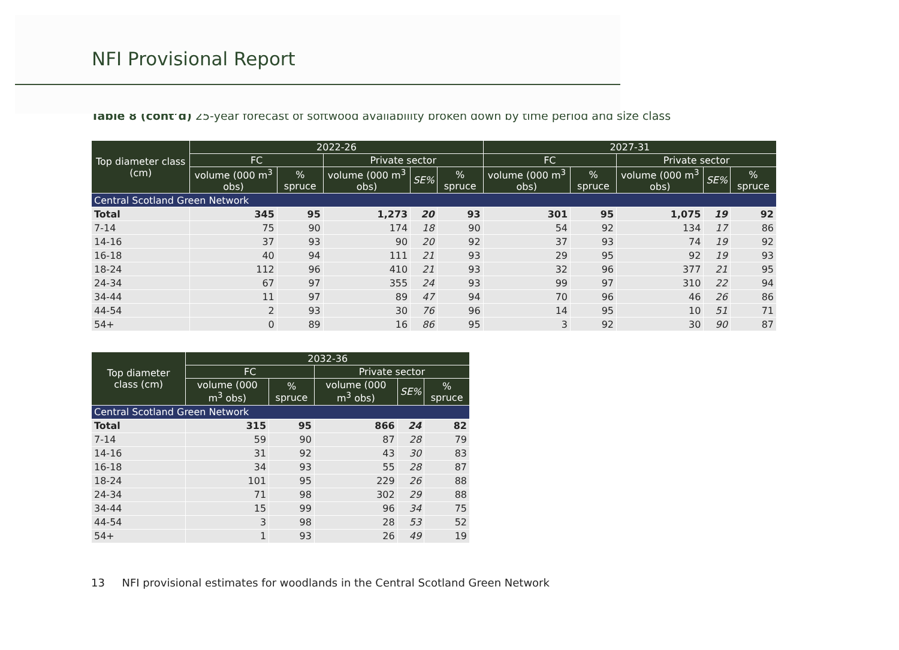NFI Provisional Report
Table 8 (cont’d) 25-year forecast of softwood availability broken down by time period and size class
| Top diameter class (cm) | 2022-26 | | | | | 2027-31 | | | | |
| --- | --- | --- | --- | --- | --- | --- | --- | --- | --- | --- |
| | FC | | Private sector | | | FC | | Private sector | | |
| | volume (000 m<sup>3</sup> obs) | % spruce | volume (000 m<sup>3</sup> obs) | SE% | % spruce | volume (000 m<sup>3</sup> obs) | % spruce | volume (000 m<sup>3</sup> obs) | SE% | % spruce |
| Central Scotland Green Network | | | | | | | | | | |
| Total | 345 | 95 | 1,273 | 20 | 93 | 301 | 95 | 1,075 | 19 | 92 |
| 7-14 | 75 | 90 | 174 | 18 | 90 | 54 | 92 | 134 | 17 | 86 |
| 14-16 | 37 | 93 | 90 | 20 | 92 | 37 | 93 | 74 | 19 | 92 |
| 16-18 | 40 | 94 | 111 | 21 | 93 | 29 | 95 | 92 | 19 | 93 |
| 18-24 | 112 | 96 | 410 | 21 | 93 | 32 | 96 | 377 | 21 | 95 |
| 24-34 | 67 | 97 | 355 | 24 | 93 | 99 | 97 | 310 | 22 | 94 |
| 34-44 | 11 | 97 | 89 | 47 | 94 | 70 | 96 | 46 | 26 | 86 |
| 44-54 | 2 | 93 | 30 | 76 | 96 | 14 | 95 | 10 | 51 | 71 |
| 54+ | 0 | 89 | 16 | 86 | 95 | 3 | 92 | 30 | 90 | 87 |
| Top diameter class (cm) | 2032-36 | | | | |
| --- | --- | --- | --- | --- | --- |
| | FC | | Private sector | | |
| | volume (000 m<sup>3</sup> obs) | % spruce | volume (000 m<sup>3</sup> obs) | SE% | % spruce |
| Central Scotland Green Network | | | | | |
| Total | 315 | 95 | 866 | 24 | 82 |
| 7-14 | 59 | 90 | 87 | 28 | 79 |
| 14-16 | 31 | 92 | 43 | 30 | 83 |
| 16-18 | 34 | 93 | 55 | 28 | 87 |
| 18-24 | 101 | 95 | 229 | 26 | 88 |
| 24-34 | 71 | 98 | 302 | 29 | 88 |
| 34-44 | 15 | 99 | 96 | 34 | 75 |
| 44-54 | 3 | 98 | 28 | 53 | 52 |
| 54+ | 1 | 93 | 26 | 49 | 19 |
13 NFI provisional estimates for woodlands in the Central Scotland Green Network